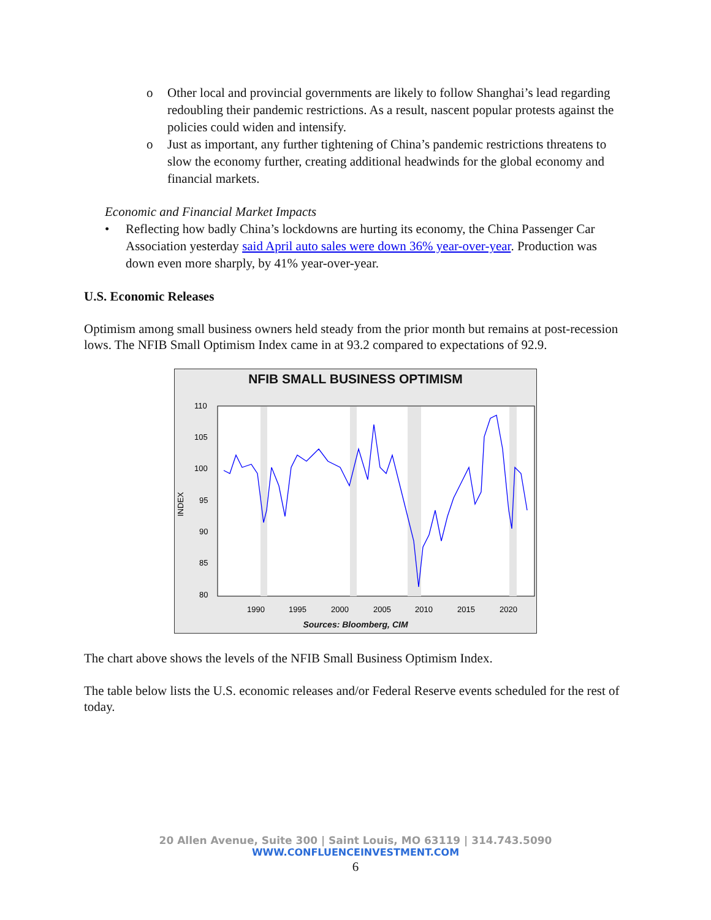o Other local and provincial governments are likely to follow Shanghai’s lead regarding redoubling their pandemic restrictions. As a result, nascent popular protests against the policies could widen and intensify.
o Just as important, any further tightening of China’s pandemic restrictions threatens to slow the economy further, creating additional headwinds for the global economy and financial markets.
Economic and Financial Market Impacts
• Reflecting how badly China’s lockdowns are hurting its economy, the China Passenger Car Association yesterday said April auto sales were down 36% year-over-year. Production was down even more sharply, by 41% year-over-year.
U.S. Economic Releases
Optimism among small business owners held steady from the prior month but remains at post-recession lows. The NFIB Small Optimism Index came in at 93.2 compared to expectations of 92.9.
NFIB SMALL BUSINESS OPTIMISM
110
105
100
95
90
85
80
INDEX
1990
1995
2000
2005
2010
2015
2020
Sources: Bloomberg, CIM
The chart above shows the levels of the NFIB Small Business Optimism Index.
The table below lists the U.S. economic releases and/or Federal Reserve events scheduled for the rest of today.
20 Allen Avenue, Suite 300 | Saint Louis, MO 63119 | 314.743.5090
WWW.CONFLUENCEINVESTMENT.COM
6